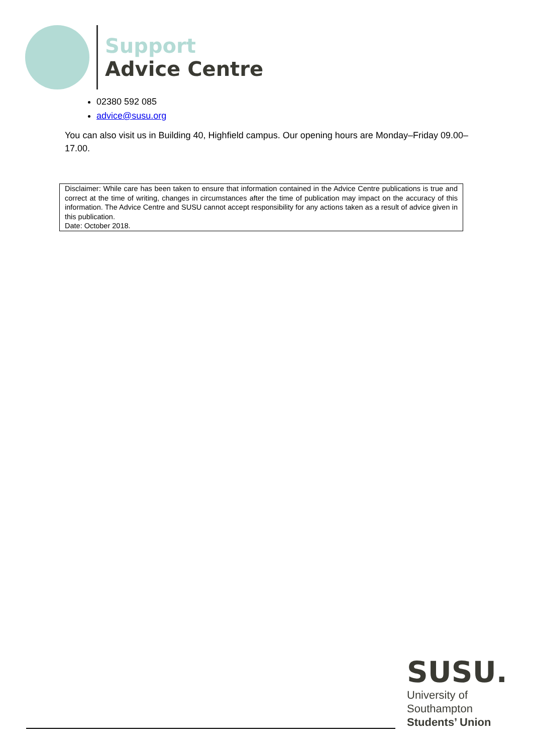Support
Advice Centre
02380 592 085
advice@susu.org
You can also visit us in Building 40, Highfield campus. Our opening hours are Monday–Friday 09.00–17.00.
Disclaimer: While care has been taken to ensure that information contained in the Advice Centre publications is true and correct at the time of writing, changes in circumstances after the time of publication may impact on the accuracy of this information. The Advice Centre and SUSU cannot accept responsibility for any actions taken as a result of advice given in this publication.
Date: October 2018.
SUSU.
University of
Southampton
Students’ Union